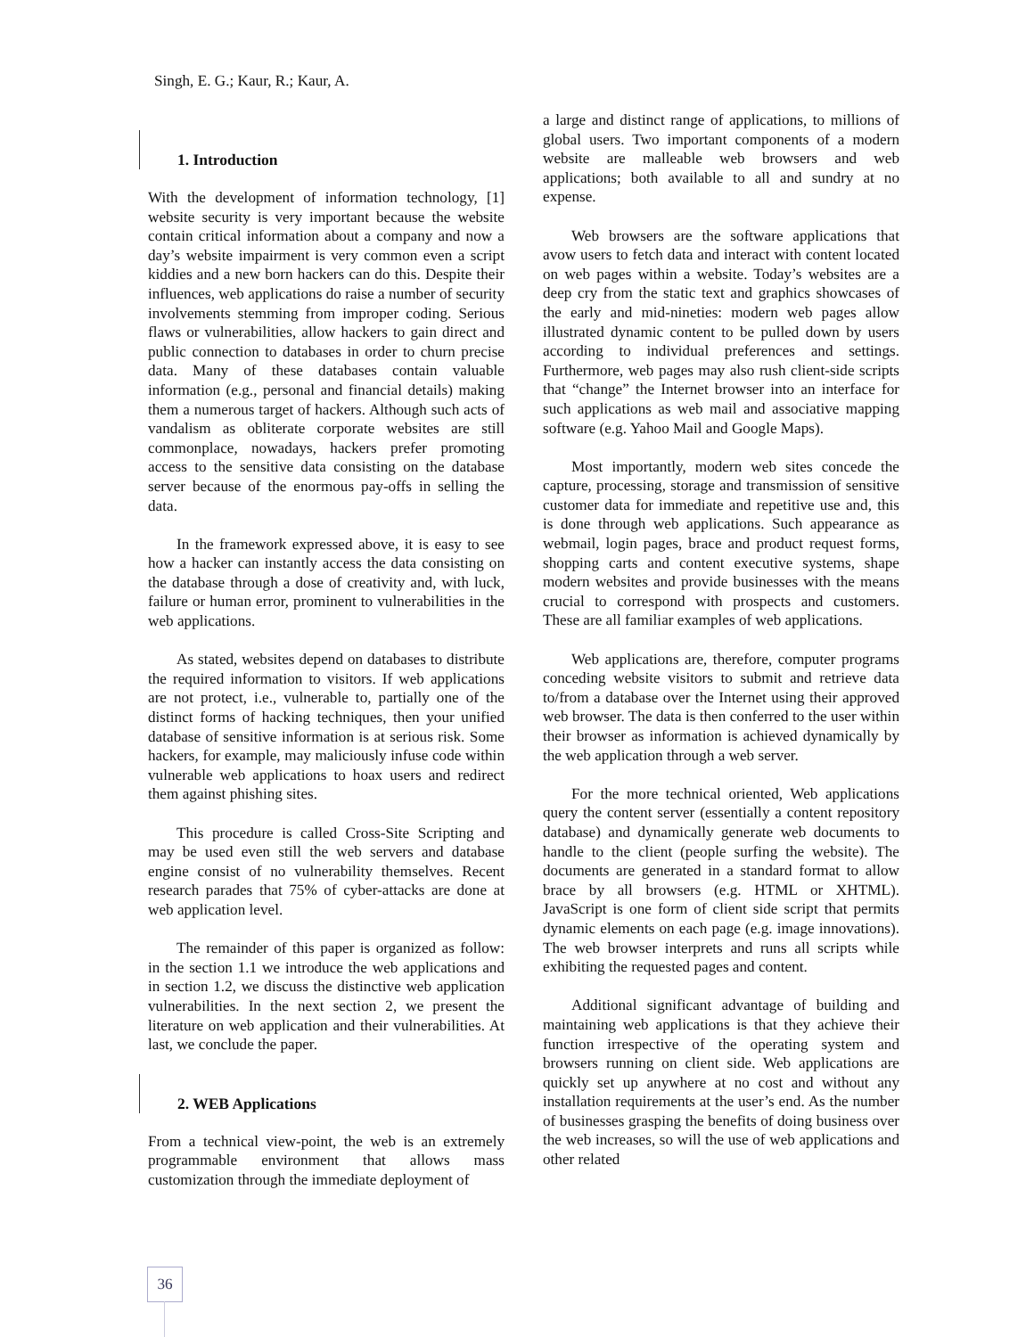Singh, E. G.; Kaur, R.; Kaur, A.
1. Introduction
With the development of information technology, [1] website security is very important because the website contain critical information about a company and now a day’s website impairment is very common even a script kiddies and a new born hackers can do this. Despite their influences, web applications do raise a number of security involvements stemming from improper coding. Serious flaws or vulnerabilities, allow hackers to gain direct and public connection to databases in order to churn precise data. Many of these databases contain valuable information (e.g., personal and financial details) making them a numerous target of hackers. Although such acts of vandalism as obliterate corporate websites are still commonplace, nowadays, hackers prefer promoting access to the sensitive data consisting on the database server because of the enormous pay-offs in selling the data.
In the framework expressed above, it is easy to see how a hacker can instantly access the data consisting on the database through a dose of creativity and, with luck, failure or human error, prominent to vulnerabilities in the web applications.
As stated, websites depend on databases to distribute the required information to visitors. If web applications are not protect, i.e., vulnerable to, partially one of the distinct forms of hacking techniques, then your unified database of sensitive information is at serious risk. Some hackers, for example, may maliciously infuse code within vulnerable web applications to hoax users and redirect them against phishing sites.
This procedure is called Cross-Site Scripting and may be used even still the web servers and database engine consist of no vulnerability themselves. Recent research parades that 75% of cyber-attacks are done at web application level.
The remainder of this paper is organized as follow: in the section 1.1 we introduce the web applications and in section 1.2, we discuss the distinctive web application vulnerabilities. In the next section 2, we present the literature on web application and their vulnerabilities. At last, we conclude the paper.
2. WEB Applications
From a technical view-point, the web is an extremely programmable environment that allows mass customization through the immediate deployment of
a large and distinct range of applications, to millions of global users. Two important components of a modern website are malleable web browsers and web applications; both available to all and sundry at no expense.
Web browsers are the software applications that avow users to fetch data and interact with content located on web pages within a website. Today’s websites are a deep cry from the static text and graphics showcases of the early and mid-nineties: modern web pages allow illustrated dynamic content to be pulled down by users according to individual preferences and settings. Furthermore, web pages may also rush client-side scripts that “change” the Internet browser into an interface for such applications as web mail and associative mapping software (e.g. Yahoo Mail and Google Maps).
Most importantly, modern web sites concede the capture, processing, storage and transmission of sensitive customer data for immediate and repetitive use and, this is done through web applications. Such appearance as webmail, login pages, brace and product request forms, shopping carts and content executive systems, shape modern websites and provide businesses with the means crucial to correspond with prospects and customers. These are all familiar examples of web applications.
Web applications are, therefore, computer programs conceding website visitors to submit and retrieve data to/from a database over the Internet using their approved web browser. The data is then conferred to the user within their browser as information is achieved dynamically by the web application through a web server.
For the more technical oriented, Web applications query the content server (essentially a content repository database) and dynamically generate web documents to handle to the client (people surfing the website). The documents are generated in a standard format to allow brace by all browsers (e.g. HTML or XHTML). JavaScript is one form of client side script that permits dynamic elements on each page (e.g. image innovations). The web browser interprets and runs all scripts while exhibiting the requested pages and content.
Additional significant advantage of building and maintaining web applications is that they achieve their function irrespective of the operating system and browsers running on client side. Web applications are quickly set up anywhere at no cost and without any installation requirements at the user’s end. As the number of businesses grasping the benefits of doing business over the web increases, so will the use of web applications and other related
36